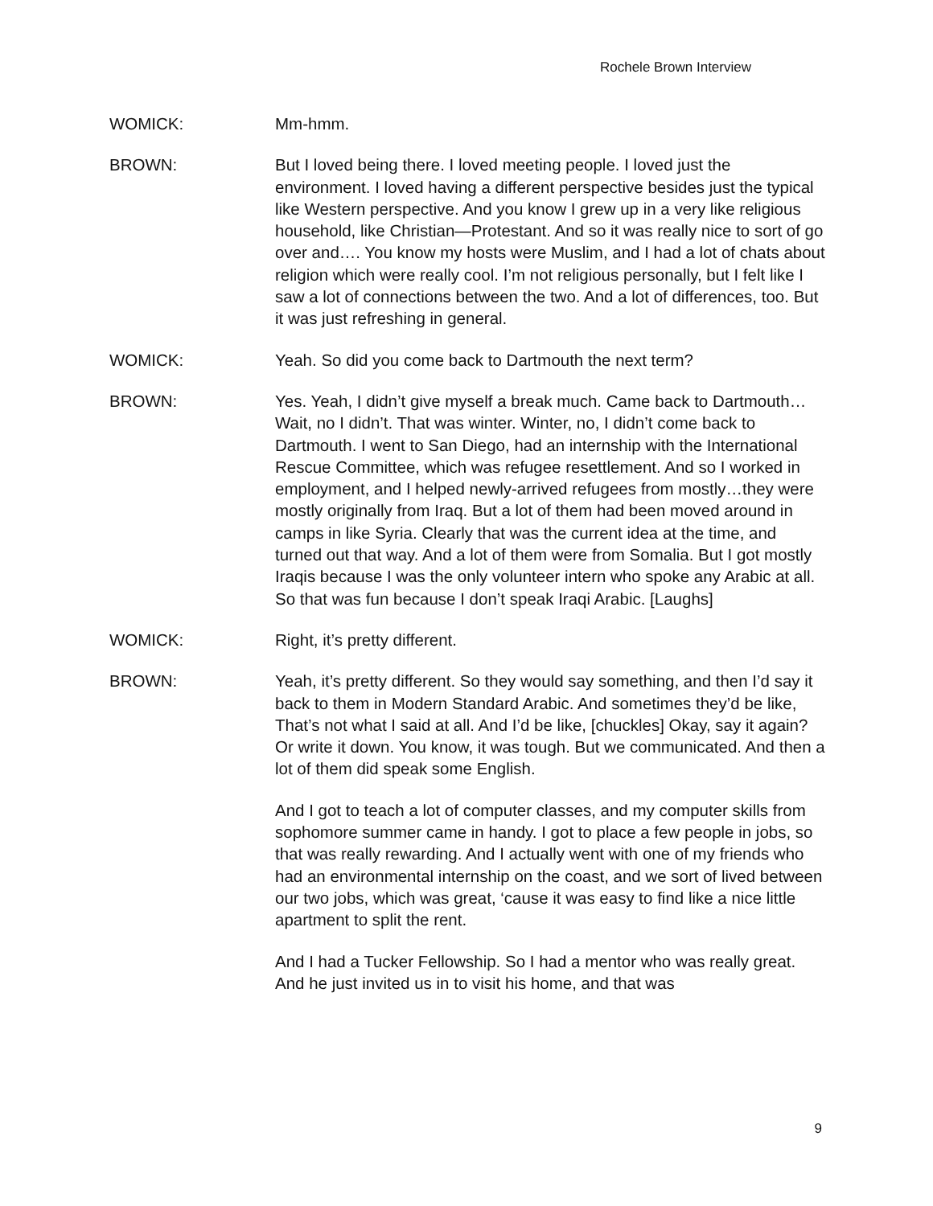Rochele Brown Interview
WOMICK: Mm-hmm.
BROWN: But I loved being there. I loved meeting people. I loved just the environment. I loved having a different perspective besides just the typical like Western perspective. And you know I grew up in a very like religious household, like Christian—Protestant. And so it was really nice to sort of go over and…. You know my hosts were Muslim, and I had a lot of chats about religion which were really cool. I’m not religious personally, but I felt like I saw a lot of connections between the two. And a lot of differences, too. But it was just refreshing in general.
WOMICK: Yeah. So did you come back to Dartmouth the next term?
BROWN: Yes. Yeah, I didn’t give myself a break much. Came back to Dartmouth… Wait, no I didn’t. That was winter. Winter, no, I didn’t come back to Dartmouth. I went to San Diego, had an internship with the International Rescue Committee, which was refugee resettlement. And so I worked in employment, and I helped newly-arrived refugees from mostly…they were mostly originally from Iraq. But a lot of them had been moved around in camps in like Syria. Clearly that was the current idea at the time, and turned out that way. And a lot of them were from Somalia. But I got mostly Iraqis because I was the only volunteer intern who spoke any Arabic at all. So that was fun because I don’t speak Iraqi Arabic. [Laughs]
WOMICK: Right, it’s pretty different.
BROWN: Yeah, it’s pretty different. So they would say something, and then I’d say it back to them in Modern Standard Arabic. And sometimes they’d be like, That’s not what I said at all. And I’d be like, [chuckles] Okay, say it again? Or write it down. You know, it was tough. But we communicated. And then a lot of them did speak some English.
And I got to teach a lot of computer classes, and my computer skills from sophomore summer came in handy. I got to place a few people in jobs, so that was really rewarding. And I actually went with one of my friends who had an environmental internship on the coast, and we sort of lived between our two jobs, which was great, ‘cause it was easy to find like a nice little apartment to split the rent.
And I had a Tucker Fellowship. So I had a mentor who was really great. And he just invited us in to visit his home, and that was
9